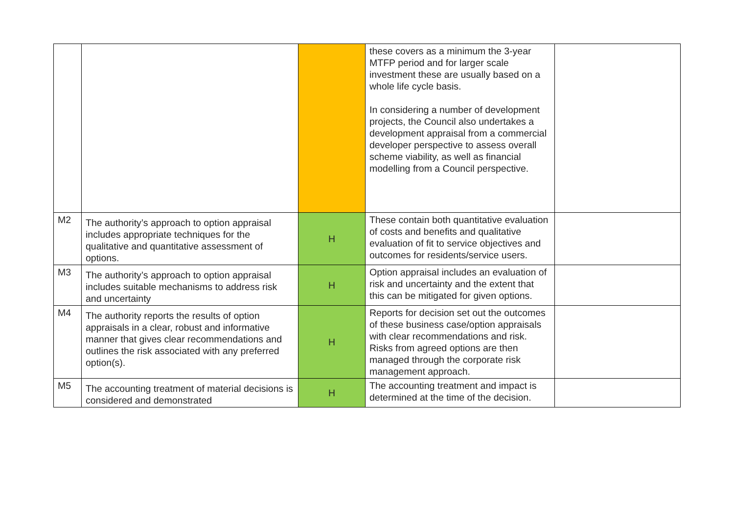| | | | these covers as a minimum the 3-year MTFP period and for larger scale investment these are usually based on a whole life cycle basis. In considering a number of development projects, the Council also undertakes a development appraisal from a commercial developer perspective to assess overall scheme viability, as well as financial modelling from a Council perspective. | |
| M2 | The authority’s approach to option appraisal includes appropriate techniques for the qualitative and quantitative assessment of options. | H | These contain both quantitative evaluation of costs and benefits and qualitative evaluation of fit to service objectives and outcomes for residents/service users. | |
| M3 | The authority’s approach to option appraisal includes suitable mechanisms to address risk and uncertainty | H | Option appraisal includes an evaluation of risk and uncertainty and the extent that this can be mitigated for given options. | |
| M4 | The authority reports the results of option appraisals in a clear, robust and informative manner that gives clear recommendations and outlines the risk associated with any preferred option(s). | H | Reports for decision set out the outcomes of these business case/option appraisals with clear recommendations and risk. Risks from agreed options are then managed through the corporate risk management approach. | |
| M5 | The accounting treatment of material decisions is considered and demonstrated | H | The accounting treatment and impact is determined at the time of the decision. | |